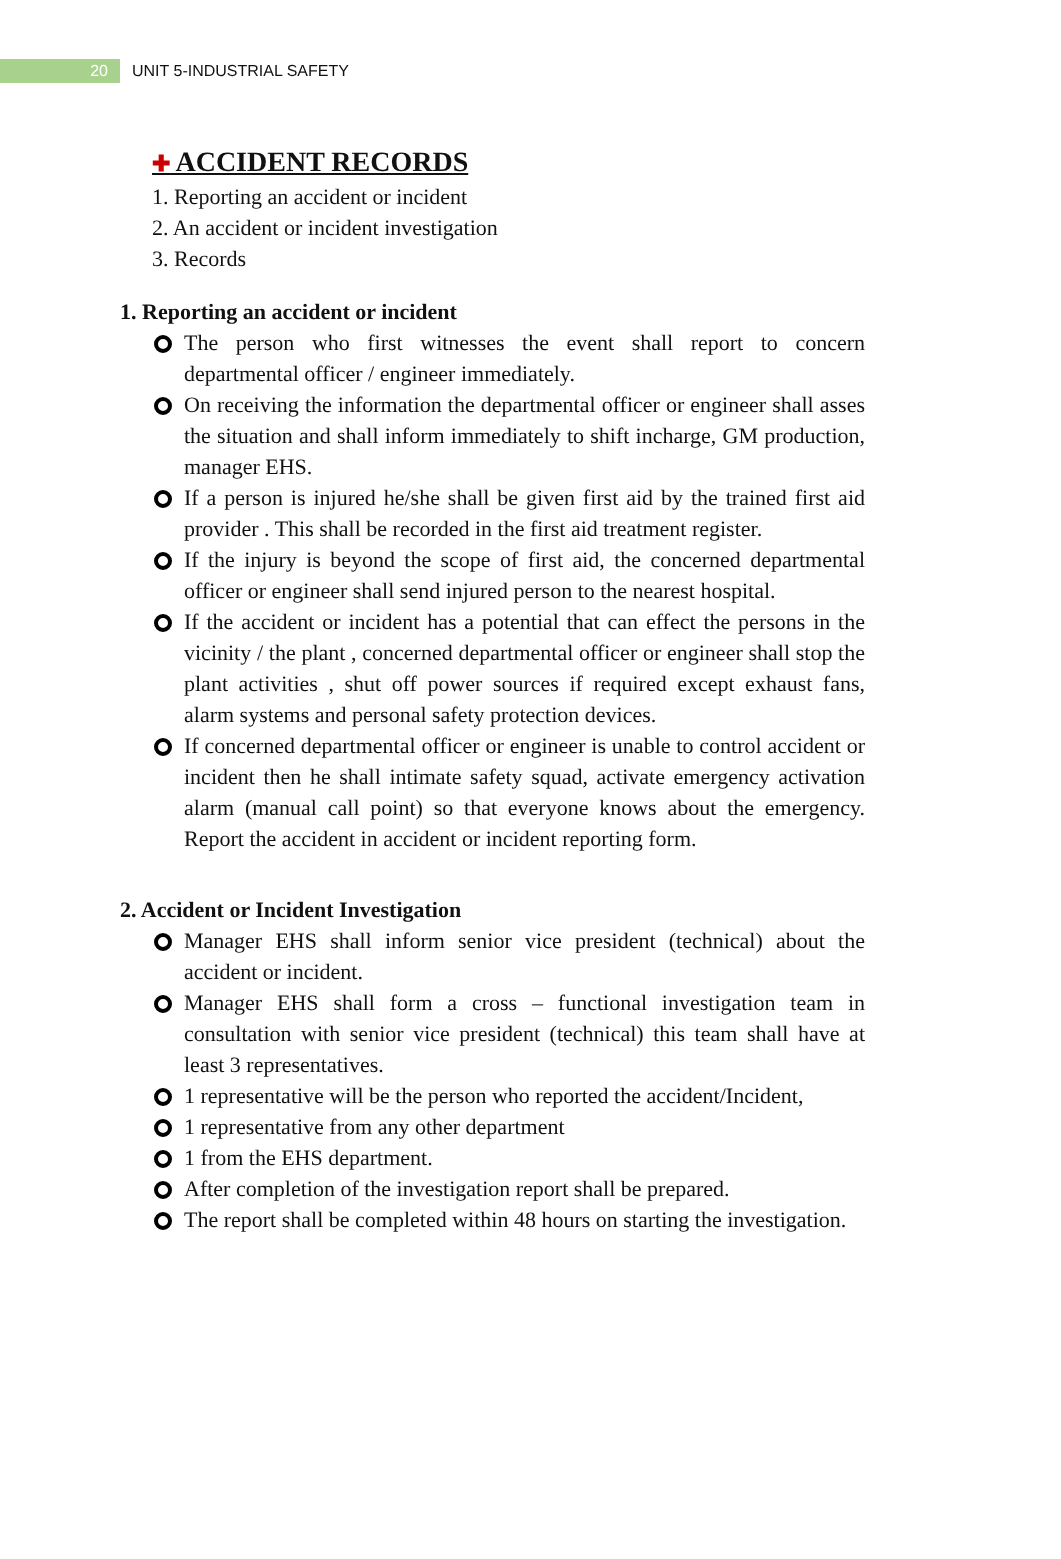20
UNIT 5-INDUSTRIAL SAFETY
✚ ACCIDENT RECORDS
1. Reporting an accident or incident
2. An accident or incident investigation
3. Records
1. Reporting an accident or incident
The person who first witnesses the event shall report to concern departmental officer / engineer immediately.
On receiving the information the departmental officer or engineer shall asses the situation and shall inform immediately to shift incharge, GM production, manager EHS.
If a person is injured he/she shall be given first aid by the trained first aid provider . This shall be recorded in the first aid treatment register.
If the injury is beyond the scope of first aid, the concerned departmental officer or engineer shall send injured person to the nearest hospital.
If the accident or incident has a potential that can effect the persons in the vicinity / the plant , concerned departmental officer or engineer shall stop the plant activities , shut off power sources if required except exhaust fans, alarm systems and personal safety protection devices.
If concerned departmental officer or engineer is unable to control accident or incident then he shall intimate safety squad, activate emergency activation alarm (manual call point) so that everyone knows about the emergency. Report the accident in accident or incident reporting form.
2. Accident or Incident Investigation
Manager EHS shall inform senior vice president (technical) about the accident or incident.
Manager EHS shall form a cross – functional investigation team in consultation with senior vice president (technical) this team shall have at least 3 representatives.
1 representative will be the person who reported the accident/Incident,
1 representative from any other department
1 from the EHS department.
After completion of the investigation report shall be prepared.
The report shall be completed within 48 hours on starting the investigation.